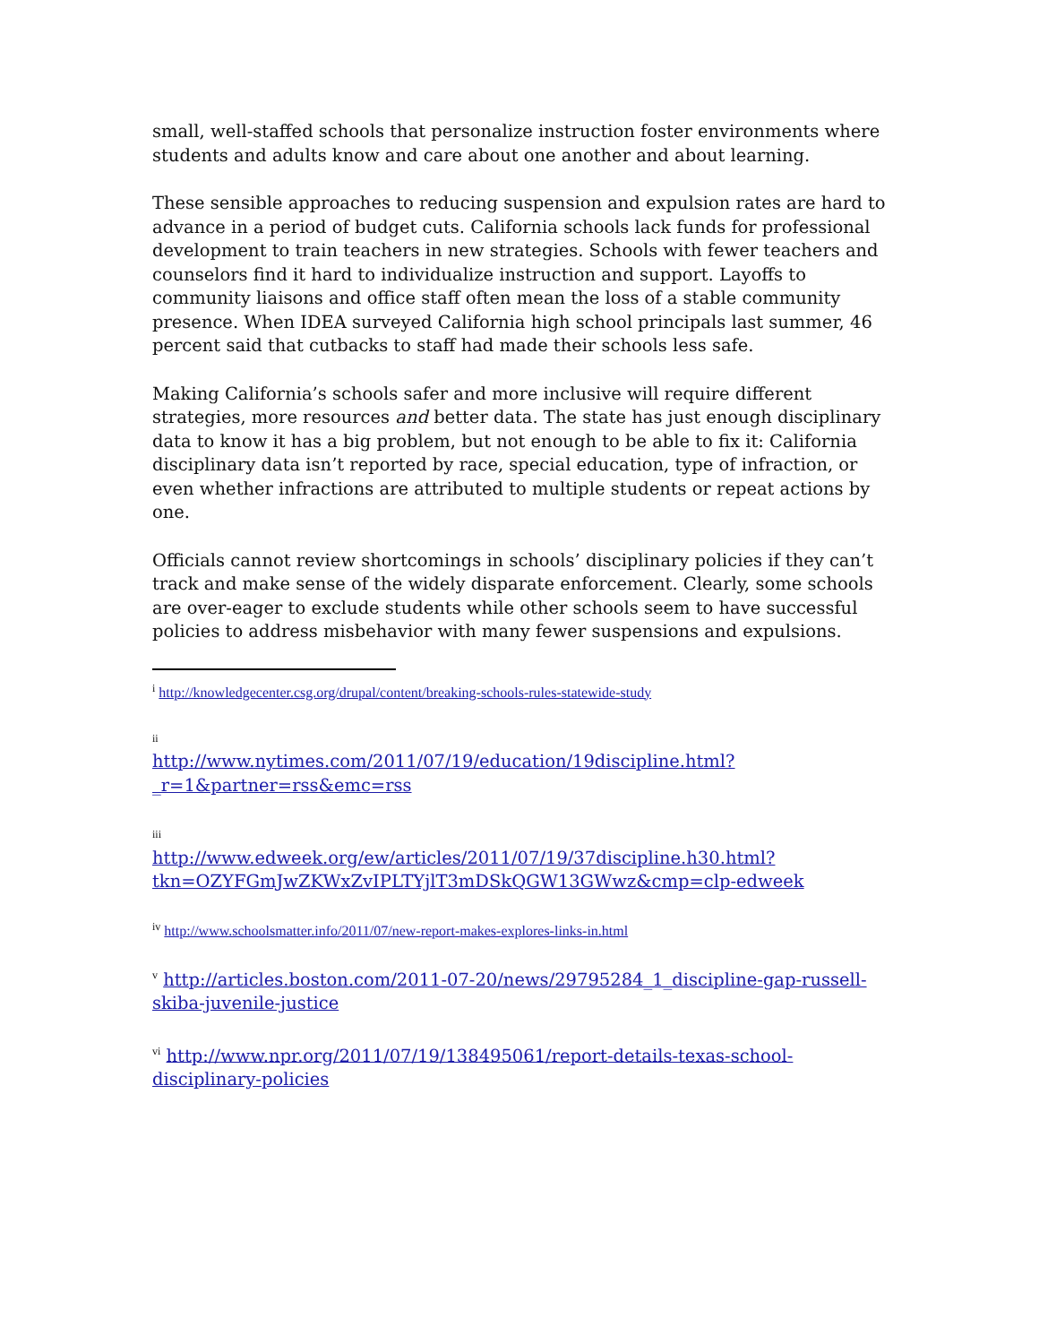small, well-staffed schools that personalize instruction foster environments where students and adults know and care about one another and about learning.
These sensible approaches to reducing suspension and expulsion rates are hard to advance in a period of budget cuts. California schools lack funds for professional development to train teachers in new strategies. Schools with fewer teachers and counselors find it hard to individualize instruction and support. Layoffs to community liaisons and office staff often mean the loss of a stable community presence. When IDEA surveyed California high school principals last summer, 46 percent said that cutbacks to staff had made their schools less safe.
Making California’s schools safer and more inclusive will require different strategies, more resources and better data. The state has just enough disciplinary data to know it has a big problem, but not enough to be able to fix it: California disciplinary data isn’t reported by race, special education, type of infraction, or even whether infractions are attributed to multiple students or repeat actions by one.
Officials cannot review shortcomings in schools’ disciplinary policies if they can’t track and make sense of the widely disparate enforcement. Clearly, some schools are over-eager to exclude students while other schools seem to have successful policies to address misbehavior with many fewer suspensions and expulsions.
<sup>i</sup> http://knowledgecenter.csg.org/drupal/content/breaking-schools-rules-statewide-study
ii
http://www.nytimes.com/2011/07/19/education/19discipline.html?_r=1&partner=rss&emc=rss
iii
http://www.edweek.org/ew/articles/2011/07/19/37discipline.h30.html?tkn=OZYFGmJwZKWxZvIPLTYjlT3mDSkQGW13GWwz&cmp=clp-edweek
<sup>iv</sup> http://www.schoolsmatter.info/2011/07/new-report-makes-explores-links-in.html
<sup>v</sup> http://articles.boston.com/2011-07-20/news/29795284_1_discipline-gap-russell-skiba-juvenile-justice
<sup>vi</sup> http://www.npr.org/2011/07/19/138495061/report-details-texas-school-disciplinary-policies